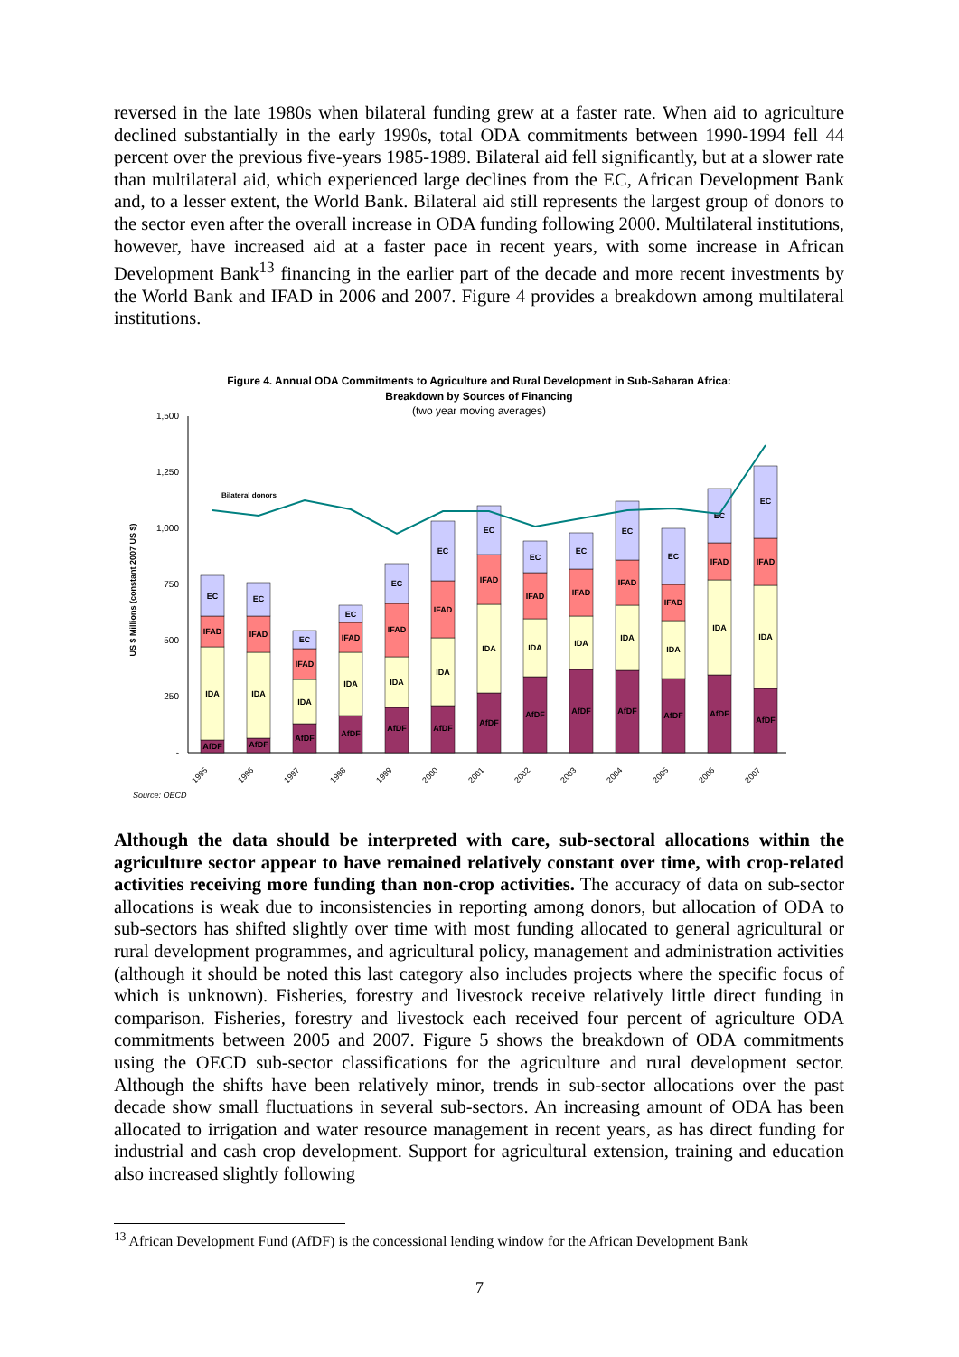reversed in the late 1980s when bilateral funding grew at a faster rate. When aid to agriculture declined substantially in the early 1990s, total ODA commitments between 1990-1994 fell 44 percent over the previous five-years 1985-1989. Bilateral aid fell significantly, but at a slower rate than multilateral aid, which experienced large declines from the EC, African Development Bank and, to a lesser extent, the World Bank. Bilateral aid still represents the largest group of donors to the sector even after the overall increase in ODA funding following 2000. Multilateral institutions, however, have increased aid at a faster pace in recent years, with some increase in African Development Bank<sup>13</sup> financing in the earlier part of the decade and more recent investments by the World Bank and IFAD in 2006 and 2007. Figure 4 provides a breakdown among multilateral institutions.
Figure 4. Annual ODA Commitments to Agriculture and Rural Development in Sub-Saharan Africa:
Breakdown by Sources of Financing
(two year moving averages)
US $ Millions (constant 2007 US $)
1,500
1,250
1,000
750
500
250
-
AfDF
IDA
IFAD
EC
AfDF
IDA
IFAD
EC
AfDF
IDA
IFAD
EC
AfDF
IDA
IFAD
EC
AfDF
IDA
IFAD
EC
AfDF
IDA
IFAD
EC
AfDF
IDA
IFAD
EC
AfDF
IDA
IFAD
EC
AfDF
IDA
IFAD
EC
AfDF
IDA
IFAD
EC
AfDF
IDA
IFAD
EC
AfDF
IDA
IFAD
EC
AfDF
IDA
IFAD
EC
Bilateral donors
1995
1996
1997
1998
1999
2000
2001
2002
2003
2004
2005
2006
2007
Source: OECD
Although the data should be interpreted with care, sub-sectoral allocations within the agriculture sector appear to have remained relatively constant over time, with crop-related activities receiving more funding than non-crop activities. The accuracy of data on sub-sector allocations is weak due to inconsistencies in reporting among donors, but allocation of ODA to sub-sectors has shifted slightly over time with most funding allocated to general agricultural or rural development programmes, and agricultural policy, management and administration activities (although it should be noted this last category also includes projects where the specific focus of which is unknown). Fisheries, forestry and livestock receive relatively little direct funding in comparison. Fisheries, forestry and livestock each received four percent of agriculture ODA commitments between 2005 and 2007. Figure 5 shows the breakdown of ODA commitments using the OECD sub-sector classifications for the agriculture and rural development sector. Although the shifts have been relatively minor, trends in sub-sector allocations over the past decade show small fluctuations in several sub-sectors. An increasing amount of ODA has been allocated to irrigation and water resource management in recent years, as has direct funding for industrial and cash crop development. Support for agricultural extension, training and education also increased slightly following
<sup>13</sup> African Development Fund (AfDF) is the concessional lending window for the African Development Bank
7